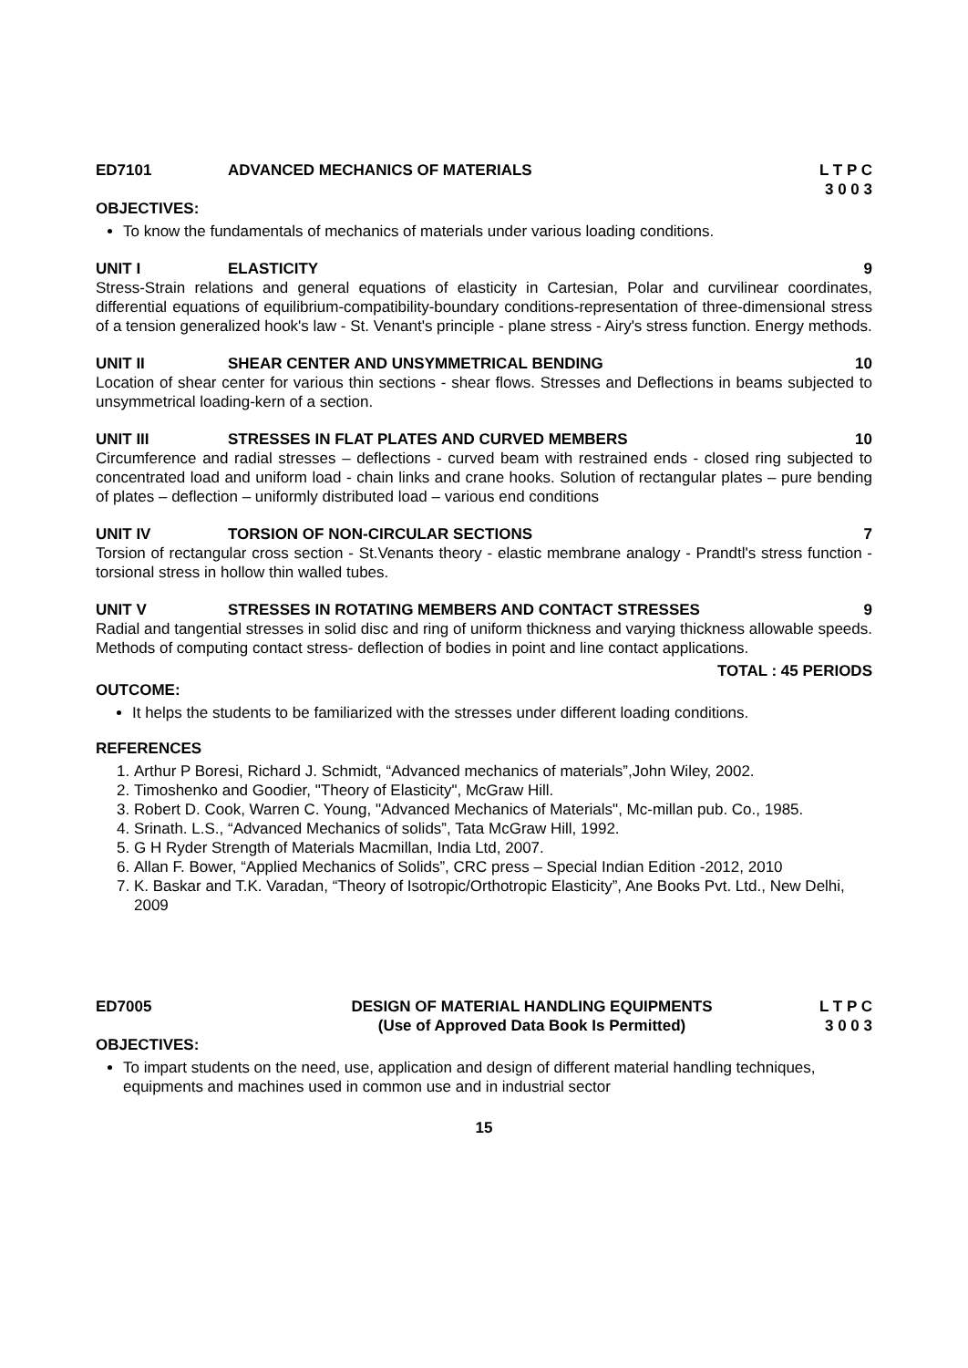ED7101 ADVANCED MECHANICS OF MATERIALS
L T P C
3 0 0 3
OBJECTIVES:
To know the fundamentals of mechanics of materials under various loading conditions.
UNIT I ELASTICITY 9
Stress-Strain relations and general equations of elasticity in Cartesian, Polar and curvilinear coordinates, differential equations of equilibrium-compatibility-boundary conditions-representation of three-dimensional stress of a tension generalized hook's law - St. Venant's principle - plane stress - Airy's stress function. Energy methods.
UNIT II SHEAR CENTER AND UNSYMMETRICAL BENDING
10
Location of shear center for various thin sections - shear flows. Stresses and Deflections in beams subjected to unsymmetrical loading-kern of a section.
UNIT III STRESSES IN FLAT PLATES AND CURVED MEMBERS
10
Circumference and radial stresses – deflections - curved beam with restrained ends - closed ring subjected to concentrated load and uniform load - chain links and crane hooks. Solution of rectangular plates – pure bending of plates – deflection – uniformly distributed load – various end conditions
UNIT IV TORSION OF NON-CIRCULAR SECTIONS
7
Torsion of rectangular cross section - St.Venants theory - elastic membrane analogy - Prandtl's stress function - torsional stress in hollow thin walled tubes.
UNIT V STRESSES IN ROTATING MEMBERS AND CONTACT STRESSES
9
Radial and tangential stresses in solid disc and ring of uniform thickness and varying thickness allowable speeds. Methods of computing contact stress- deflection of bodies in point and line contact applications.
TOTAL : 45 PERIODS
OUTCOME:
It helps the students to be familiarized with the stresses under different loading conditions.
REFERENCES
1. Arthur P Boresi, Richard J. Schmidt, “Advanced mechanics of materials”,John Wiley, 2002.
2. Timoshenko and Goodier, "Theory of Elasticity", McGraw Hill.
3. Robert D. Cook, Warren C. Young, "Advanced Mechanics of Materials", Mc-millan pub. Co., 1985.
4. Srinath. L.S., “Advanced Mechanics of solids”, Tata McGraw Hill, 1992.
5. G H Ryder Strength of Materials Macmillan, India Ltd, 2007.
6. Allan F. Bower, “Applied Mechanics of Solids”, CRC press – Special Indian Edition -2012, 2010
7. K. Baskar and T.K. Varadan, “Theory of Isotropic/Orthotropic Elasticity”, Ane Books Pvt. Ltd., New Delhi, 2009
ED7005 DESIGN OF MATERIAL HANDLING EQUIPMENTS
(Use of Approved Data Book Is Permitted)
L T P C
3 0 0 3
OBJECTIVES:
To impart students on the need, use, application and design of different material handling techniques, equipments and machines used in common use and in industrial sector
15